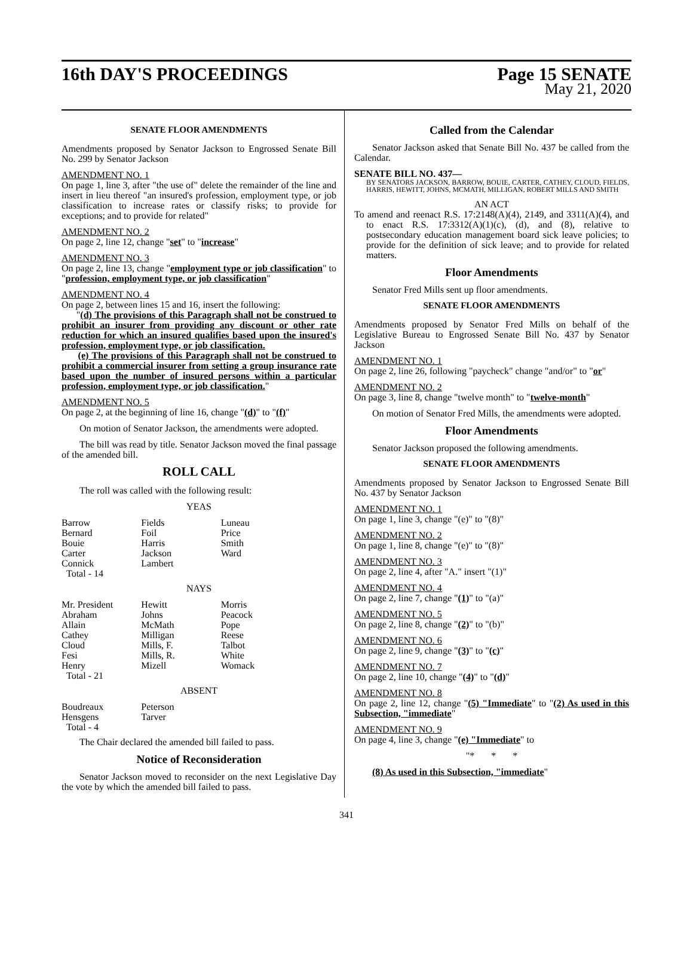16th DAY'S PROCEEDINGS Page 15 SENATE
May 21, 2020
SENATE FLOOR AMENDMENTS
Amendments proposed by Senator Jackson to Engrossed Senate Bill No. 299 by Senator Jackson
AMENDMENT NO. 1
On page 1, line 3, after "the use of" delete the remainder of the line and insert in lieu thereof "an insured's profession, employment type, or job classification to increase rates or classify risks; to provide for exceptions; and to provide for related"
AMENDMENT NO. 2
On page 2, line 12, change "set" to "increase"
AMENDMENT NO. 3
On page 2, line 13, change "employment type or job classification" to "profession, employment type, or job classification"
AMENDMENT NO. 4
On page 2, between lines 15 and 16, insert the following:
"(d) The provisions of this Paragraph shall not be construed to prohibit an insurer from providing any discount or other rate reduction for which an insured qualifies based upon the insured's profession, employment type, or job classification.
(e) The provisions of this Paragraph shall not be construed to prohibit a commercial insurer from setting a group insurance rate based upon the number of insured persons within a particular profession, employment type, or job classification."
AMENDMENT NO. 5
On page 2, at the beginning of line 16, change "(d)" to "(f)"
On motion of Senator Jackson, the amendments were adopted.
The bill was read by title. Senator Jackson moved the final passage of the amended bill.
ROLL CALL
The roll was called with the following result:
YEAS
| Barrow Bernard Bouie Carter Connick Total - 14 | Fields Foil Harris Jackson Lambert | Luneau Price Smith Ward |
NAYS
| Mr. President Abraham Allain Cathey Cloud Fesi Henry Total - 21 | Hewitt Johns McMath Milligan Mills, F. Mills, R. Mizell | Morris Peacock Pope Reese Talbot White Womack |
ABSENT
| Boudreaux Hensgens Total - 4 | Peterson Tarver | |
The Chair declared the amended bill failed to pass.
Notice of Reconsideration
Senator Jackson moved to reconsider on the next Legislative Day the vote by which the amended bill failed to pass.
Called from the Calendar
Senator Jackson asked that Senate Bill No. 437 be called from the Calendar.
SENATE BILL NO. 437—
BY SENATORS JACKSON, BARROW, BOUIE, CARTER, CATHEY, CLOUD, FIELDS, HARRIS, HEWITT, JOHNS, MCMATH, MILLIGAN, ROBERT MILLS AND SMITH
AN ACT
To amend and reenact R.S. 17:2148(A)(4), 2149, and 3311(A)(4), and to enact R.S. 17:3312(A)(1)(c), (d), and (8), relative to postsecondary education management board sick leave policies; to provide for the definition of sick leave; and to provide for related matters.
Floor Amendments
Senator Fred Mills sent up floor amendments.
SENATE FLOOR AMENDMENTS
Amendments proposed by Senator Fred Mills on behalf of the Legislative Bureau to Engrossed Senate Bill No. 437 by Senator Jackson
AMENDMENT NO. 1
On page 2, line 26, following "paycheck" change "and/or" to "or"
AMENDMENT NO. 2
On page 3, line 8, change "twelve month" to "twelve-month"
On motion of Senator Fred Mills, the amendments were adopted.
Floor Amendments
Senator Jackson proposed the following amendments.
SENATE FLOOR AMENDMENTS
Amendments proposed by Senator Jackson to Engrossed Senate Bill No. 437 by Senator Jackson
AMENDMENT NO. 1
On page 1, line 3, change "(e)" to "(8)"
AMENDMENT NO. 2
On page 1, line 8, change "(e)" to "(8)"
AMENDMENT NO. 3
On page 2, line 4, after "A." insert "(1)"
AMENDMENT NO. 4
On page 2, line 7, change "(1)" to "(a)"
AMENDMENT NO. 5
On page 2, line 8, change "(2)" to "(b)"
AMENDMENT NO. 6
On page 2, line 9, change "(3)" to "(c)"
AMENDMENT NO. 7
On page 2, line 10, change "(4)" to "(d)"
AMENDMENT NO. 8
On page 2, line 12, change "(5) "Immediate" to "(2) As used in this Subsection, "immediate"
AMENDMENT NO. 9
On page 4, line 3, change "(e) "Immediate" to
"* * *
(8) As used in this Subsection, "immediate"
341